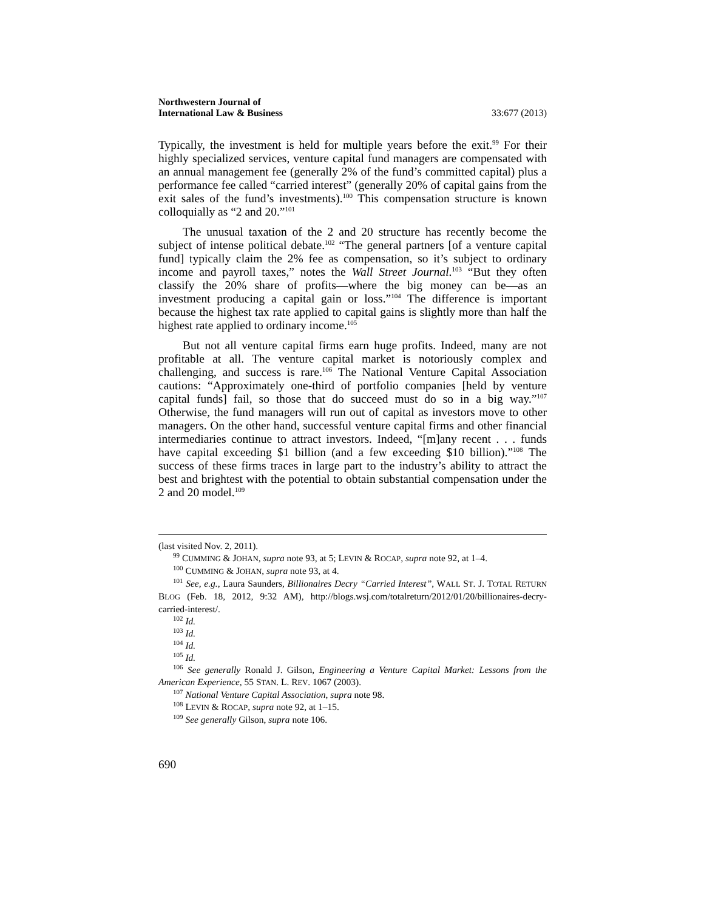Northwestern Journal of
International Law & Business
33:677 (2013)
Typically, the investment is held for multiple years before the exit.<sup>99</sup> For their highly specialized services, venture capital fund managers are compensated with an annual management fee (generally 2% of the fund’s committed capital) plus a performance fee called “carried interest” (generally 20% of capital gains from the exit sales of the fund’s investments).<sup>100</sup> This compensation structure is known colloquially as “2 and 20.”<sup>101</sup>
The unusual taxation of the 2 and 20 structure has recently become the subject of intense political debate.<sup>102</sup> “The general partners [of a venture capital fund] typically claim the 2% fee as compensation, so it’s subject to ordinary income and payroll taxes,” notes the Wall Street Journal.<sup>103</sup> “But they often classify the 20% share of profits—where the big money can be—as an investment producing a capital gain or loss.”<sup>104</sup> The difference is important because the highest tax rate applied to capital gains is slightly more than half the highest rate applied to ordinary income.<sup>105</sup>
But not all venture capital firms earn huge profits. Indeed, many are not profitable at all. The venture capital market is notoriously complex and challenging, and success is rare.<sup>106</sup> The National Venture Capital Association cautions: “Approximately one-third of portfolio companies [held by venture capital funds] fail, so those that do succeed must do so in a big way.”<sup>107</sup> Otherwise, the fund managers will run out of capital as investors move to other managers. On the other hand, successful venture capital firms and other financial intermediaries continue to attract investors. Indeed, “[m]any recent . . . funds have capital exceeding $1 billion (and a few exceeding $10 billion).”<sup>108</sup> The success of these firms traces in large part to the industry’s ability to attract the best and brightest with the potential to obtain substantial compensation under the 2 and 20 model.<sup>109</sup>
(last visited Nov. 2, 2011).
<sup>99</sup> CUMMING & JOHAN, supra note 93, at 5; LEVIN & ROCAP, supra note 92, at 1–4.
<sup>100</sup> CUMMING & JOHAN, supra note 93, at 4.
<sup>101</sup> See, e.g., Laura Saunders, Billionaires Decry “Carried Interest”, WALL ST. J. TOTAL RETURN BLOG (Feb. 18, 2012, 9:32 AM), http://blogs.wsj.com/totalreturn/2012/01/20/billionaires-decry-carried-interest/.
<sup>102</sup> Id.
<sup>103</sup> Id.
<sup>104</sup> Id.
<sup>105</sup> Id.
<sup>106</sup> See generally Ronald J. Gilson, Engineering a Venture Capital Market: Lessons from the American Experience, 55 STAN. L. REV. 1067 (2003).
<sup>107</sup> National Venture Capital Association, supra note 98.
<sup>108</sup> LEVIN & ROCAP, supra note 92, at 1–15.
<sup>109</sup> See generally Gilson, supra note 106.
690